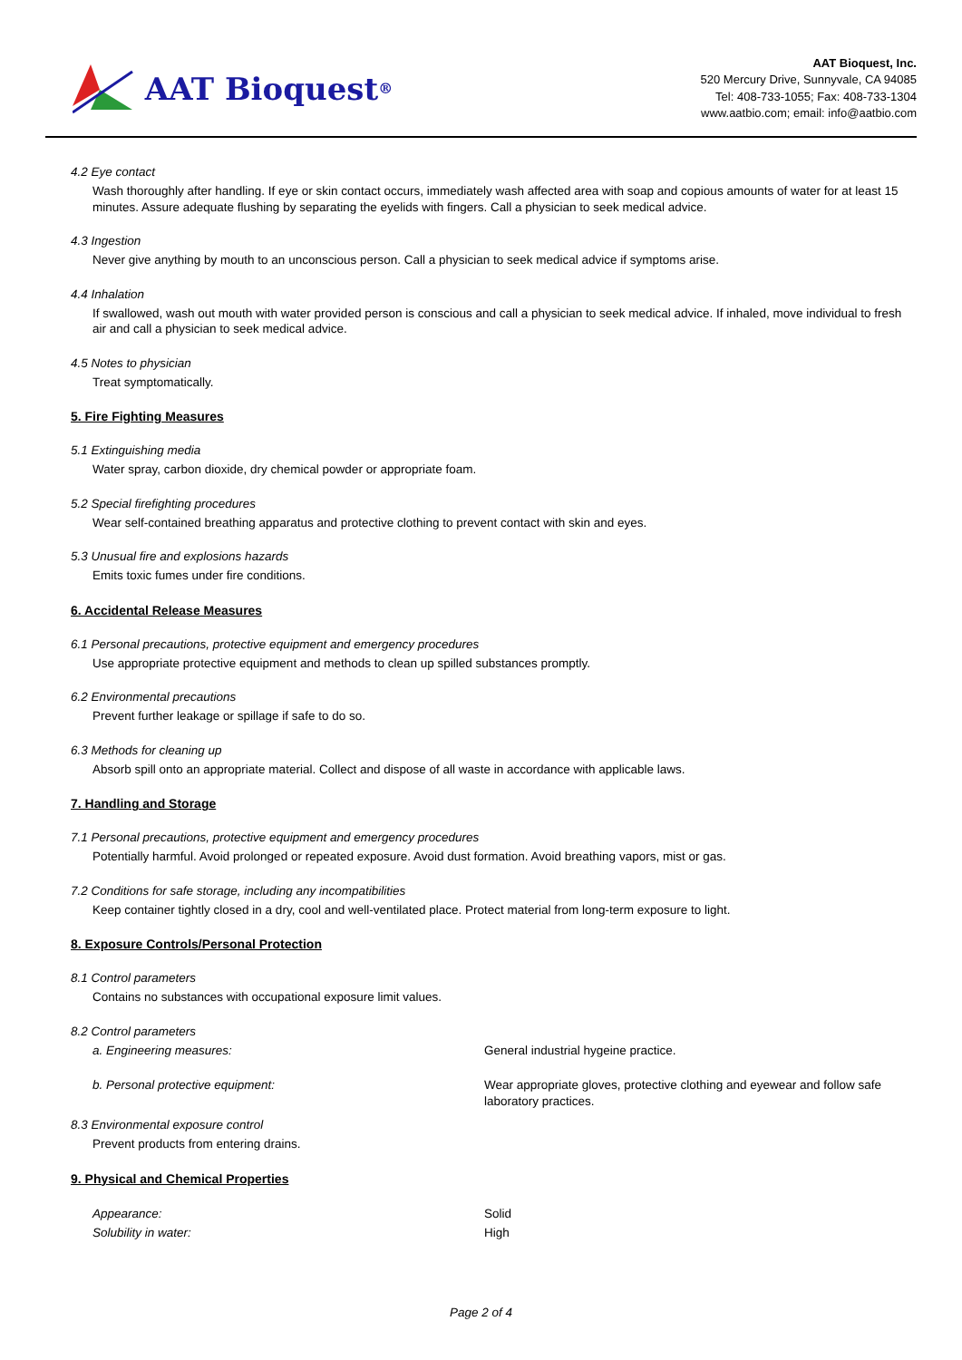AAT Bioquest<sup>®</sup>
AAT Bioquest, Inc.
520 Mercury Drive, Sunnyvale, CA 94085
Tel: 408-733-1055; Fax: 408-733-1304
www.aatbio.com; email: info@aatbio.com
4.2 Eye contact
Wash thoroughly after handling. If eye or skin contact occurs, immediately wash affected area with soap and copious amounts of water for at least 15 minutes. Assure adequate flushing by separating the eyelids with fingers. Call a physician to seek medical advice.
4.3 Ingestion
Never give anything by mouth to an unconscious person. Call a physician to seek medical advice if symptoms arise.
4.4 Inhalation
If swallowed, wash out mouth with water provided person is conscious and call a physician to seek medical advice. If inhaled, move individual to fresh air and call a physician to seek medical advice.
4.5 Notes to physician
Treat symptomatically.
5. Fire Fighting Measures
5.1 Extinguishing media
Water spray, carbon dioxide, dry chemical powder or appropriate foam.
5.2 Special firefighting procedures
Wear self-contained breathing apparatus and protective clothing to prevent contact with skin and eyes.
5.3 Unusual fire and explosions hazards
Emits toxic fumes under fire conditions.
6. Accidental Release Measures
6.1 Personal precautions, protective equipment and emergency procedures
Use appropriate protective equipment and methods to clean up spilled substances promptly.
6.2 Environmental precautions
Prevent further leakage or spillage if safe to do so.
6.3 Methods for cleaning up
Absorb spill onto an appropriate material. Collect and dispose of all waste in accordance with applicable laws.
7. Handling and Storage
7.1 Personal precautions, protective equipment and emergency procedures
Potentially harmful. Avoid prolonged or repeated exposure. Avoid dust formation. Avoid breathing vapors, mist or gas.
7.2 Conditions for safe storage, including any incompatibilities
Keep container tightly closed in a dry, cool and well-ventilated place. Protect material from long-term exposure to light.
8. Exposure Controls/Personal Protection
8.1 Control parameters
Contains no substances with occupational exposure limit values.
8.2 Control parameters
| a. Engineering measures: | General industrial hygeine practice. |
| b. Personal protective equipment: | Wear appropriate gloves, protective clothing and eyewear and follow safe laboratory practices. |
8.3 Environmental exposure control
Prevent products from entering drains.
9. Physical and Chemical Properties
| Appearance: | Solid |
| Solubility in water: | High |
Page 2 of 4